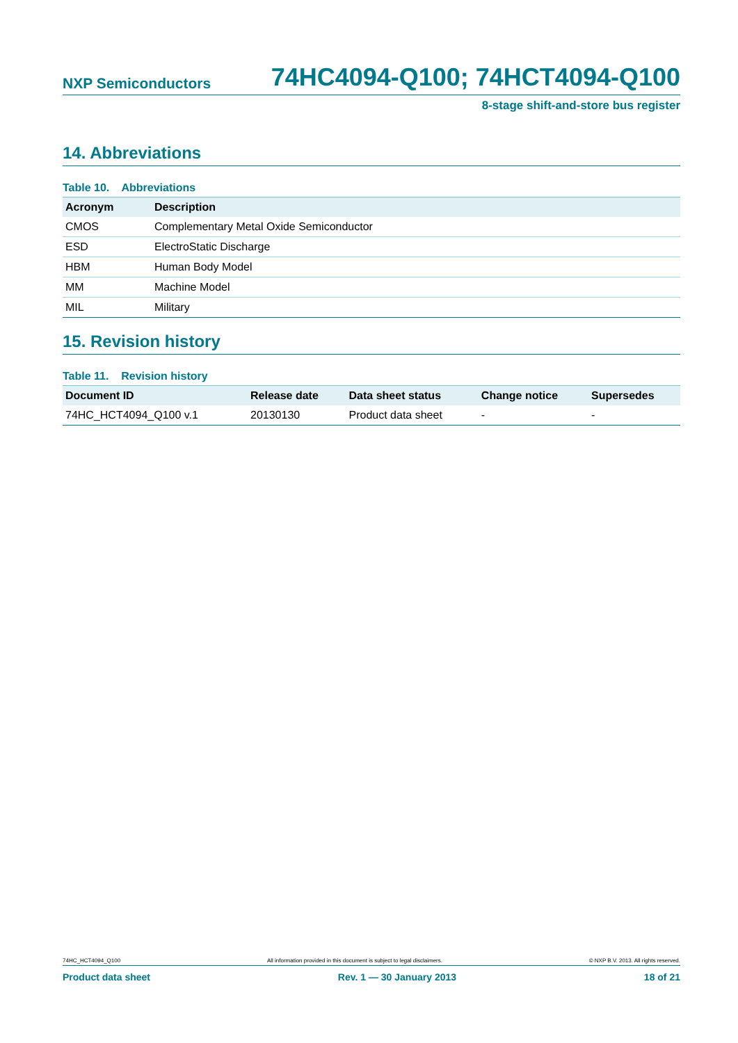NXP Semiconductors 74HC4094-Q100; 74HCT4094-Q100
8-stage shift-and-store bus register
14. Abbreviations
Table 10. Abbreviations
| Acronym | Description |
| --- | --- |
| CMOS | Complementary Metal Oxide Semiconductor |
| ESD | ElectroStatic Discharge |
| HBM | Human Body Model |
| MM | Machine Model |
| MIL | Military |
15. Revision history
Table 11. Revision history
| Document ID | Release date | Data sheet status | Change notice | Supersedes |
| --- | --- | --- | --- | --- |
| 74HC_HCT4094_Q100 v.1 | 20130130 | Product data sheet | - | - |
74HC_HCT4094_Q100 All information provided in this document is subject to legal disclaimers. © NXP B.V. 2013. All rights reserved.
Product data sheet Rev. 1 — 30 January 2013 18 of 21